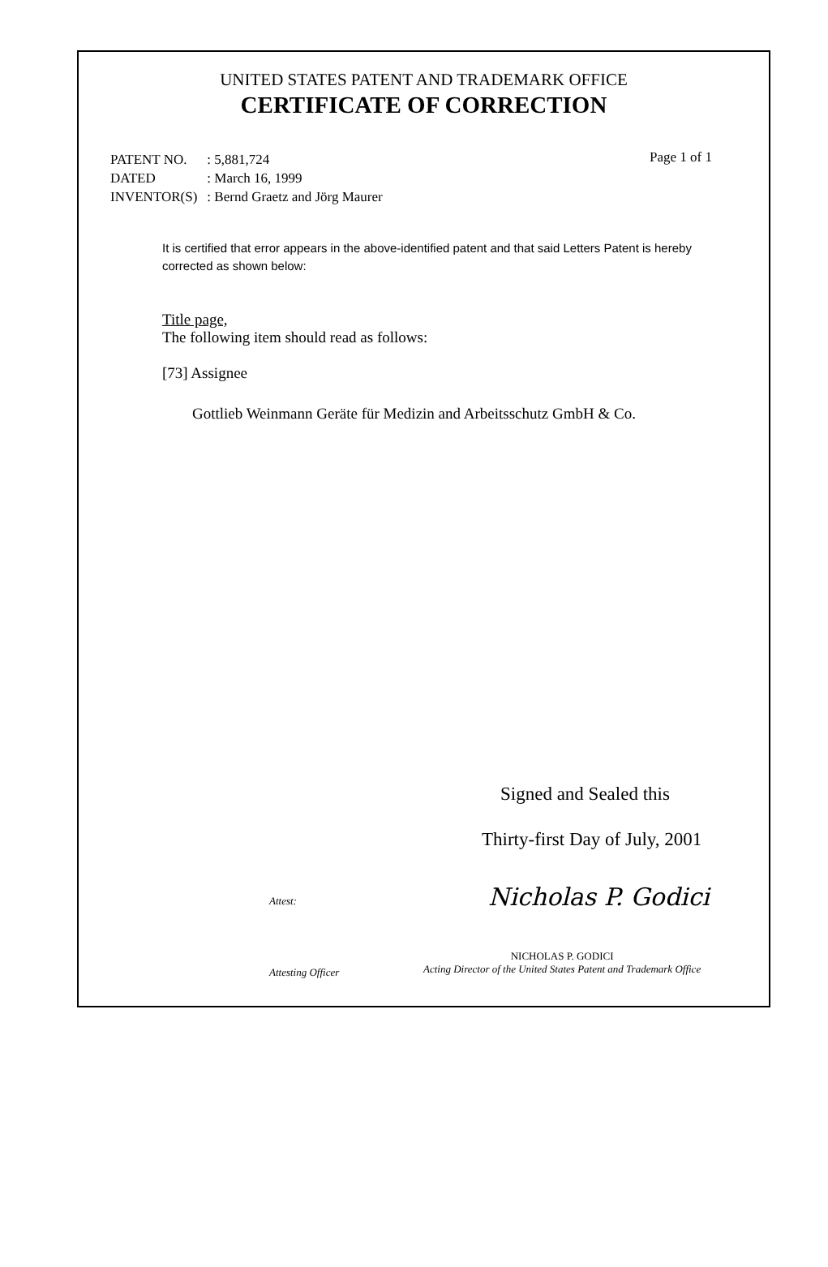UNITED STATES PATENT AND TRADEMARK OFFICE
CERTIFICATE OF CORRECTION
| PATENT NO. | : 5,881,724 |
| DATED | : March 16, 1999 |
| INVENTOR(S) | : Bernd Graetz and Jörg Maurer |
Page 1 of 1
It is certified that error appears in the above-identified patent and that said Letters Patent is hereby corrected as shown below:
Title page,
The following item should read as follows:
[73] Assignee
Gottlieb Weinmann Geräte für Medizin and Arbeitsschutz GmbH & Co.
Signed and Sealed this
Thirty-first Day of July, 2001
Attest:
Nicholas P. Godici
Attesting Officer
NICHOLAS P. GODICI
Acting Director of the United States Patent and Trademark Office